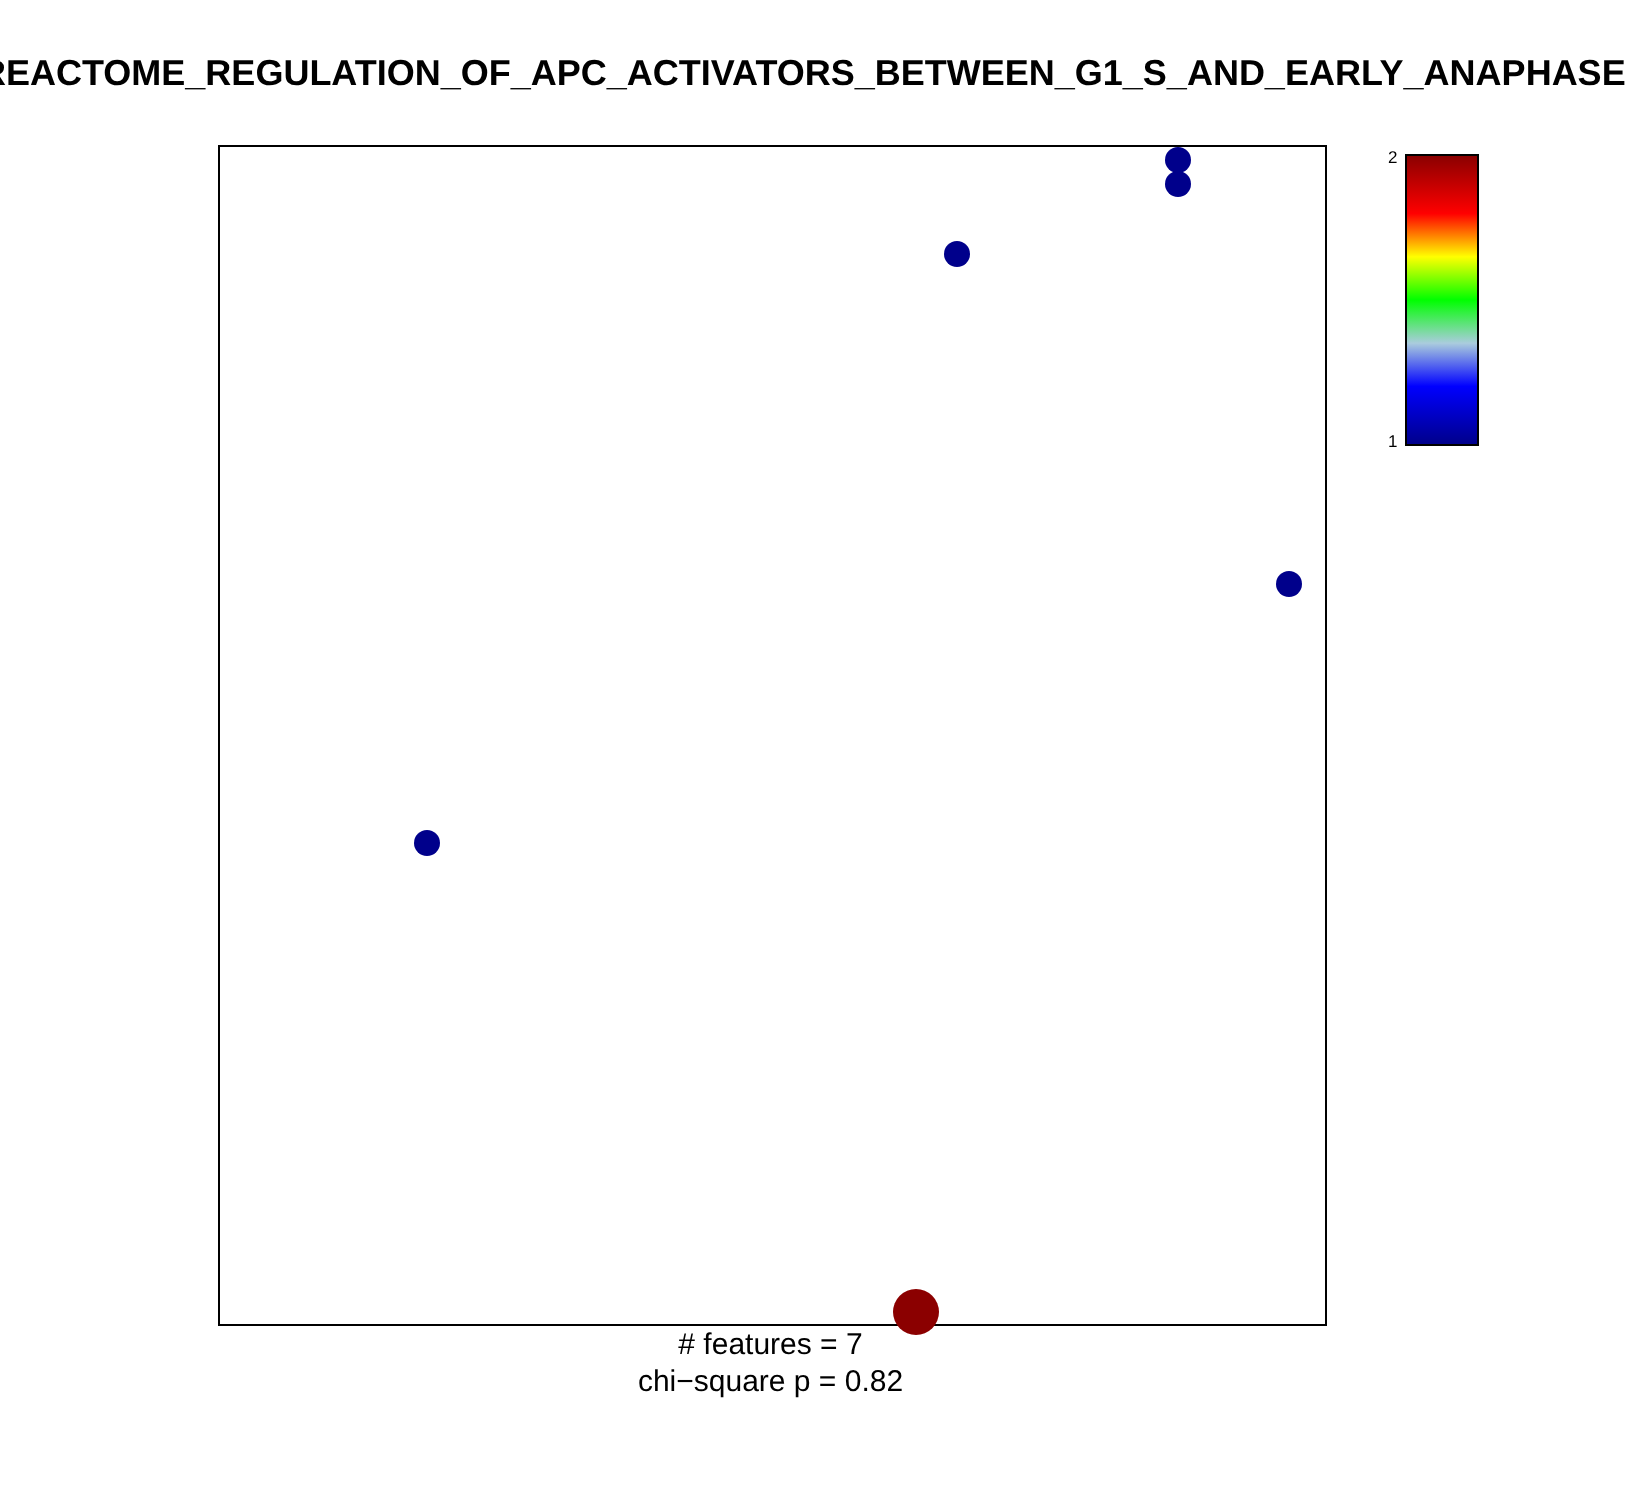REACTOME_REGULATION_OF_APC_ACTIVATORS_BETWEEN_G1_S_AND_EARLY_ANAPHASE
2
1
# features = 7
chi−square p = 0.82